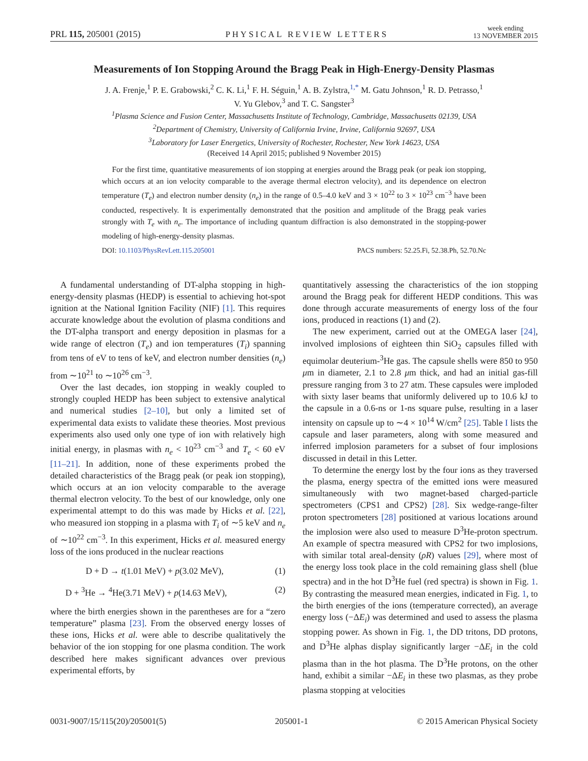PRL 115, 205001 (2015) PHYSICAL REVIEW LETTERS week ending
13 NOVEMBER 2015
Measurements of Ion Stopping Around the Bragg Peak in High-Energy-Density Plasmas
J. A. Frenje,<sup>1</sup> P. E. Grabowski,<sup>2</sup> C. K. Li,<sup>1</sup> F. H. Séguin,<sup>1</sup> A. B. Zylstra,<sup>1,*</sup> M. Gatu Johnson,<sup>1</sup> R. D. Petrasso,<sup>1</sup>
V. Yu Glebov,<sup>3</sup> and T. C. Sangster<sup>3</sup>
<sup>1</sup> Plasma Science and Fusion Center, Massachusetts Institute of Technology, Cambridge, Massachusetts 02139, USA
<sup>2</sup> Department of Chemistry, University of California Irvine, Irvine, California 92697, USA
<sup>3</sup> Laboratory for Laser Energetics, University of Rochester, Rochester, New York 14623, USA
(Received 14 April 2015; published 9 November 2015)
For the first time, quantitative measurements of ion stopping at energies around the Bragg peak (or peak ion stopping, which occurs at an ion velocity comparable to the average thermal electron velocity), and its dependence on electron temperature (T<sub>e</sub>) and electron number density (n<sub>e</sub>) in the range of 0.5–4.0 keV and 3 × 10<sup>22</sup> to 3 × 10<sup>23</sup> cm<sup>−3</sup> have been conducted, respectively. It is experimentally demonstrated that the position and amplitude of the Bragg peak varies strongly with T<sub>e</sub> with n<sub>e</sub>. The importance of including quantum diffraction is also demonstrated in the stopping-power modeling of high-energy-density plasmas.
DOI: 10.1103/PhysRevLett.115.205001 PACS numbers: 52.25.Fi, 52.38.Ph, 52.70.Nc
A fundamental understanding of DT-alpha stopping in high-energy-density plasmas (HEDP) is essential to achieving hot-spot ignition at the National Ignition Facility (NIF) [1]. This requires accurate knowledge about the evolution of plasma conditions and the DT-alpha transport and energy deposition in plasmas for a wide range of electron (T<sub>e</sub>) and ion temperatures (T<sub>i</sub>) spanning from tens of eV to tens of keV, and electron number densities (n<sub>e</sub>) from ∼10<sup>21</sup> to ∼10<sup>26</sup> cm<sup>−3</sup>.
Over the last decades, ion stopping in weakly coupled to strongly coupled HEDP has been subject to extensive analytical and numerical studies [2–10], but only a limited set of experimental data exists to validate these theories. Most previous experiments also used only one type of ion with relatively high initial energy, in plasmas with n<sub>e</sub> < 10<sup>23</sup> cm<sup>−3</sup> and T<sub>e</sub> < 60 eV [11–21]. In addition, none of these experiments probed the detailed characteristics of the Bragg peak (or peak ion stopping), which occurs at an ion velocity comparable to the average thermal electron velocity. To the best of our knowledge, only one experimental attempt to do this was made by Hicks et al. [22], who measured ion stopping in a plasma with T<sub>i</sub> of ∼5 keV and n<sub>e</sub> of ∼10<sup>22</sup> cm<sup>−3</sup>. In this experiment, Hicks et al. measured energy loss of the ions produced in the nuclear reactions
D + D → t(1.01 MeV) + p(3.02 MeV), (1)
D + <sup>3</sup>He → <sup>4</sup>He(3.71 MeV) + p(14.63 MeV), (2)
where the birth energies shown in the parentheses are for a “zero temperature” plasma [23]. From the observed energy losses of these ions, Hicks et al. were able to describe qualitatively the behavior of the ion stopping for one plasma condition. The work described here makes significant advances over previous experimental efforts, by
quantitatively assessing the characteristics of the ion stopping around the Bragg peak for different HEDP conditions. This was done through accurate measurements of energy loss of the four ions, produced in reactions (1) and (2).
The new experiment, carried out at the OMEGA laser [24], involved implosions of eighteen thin SiO<sub>2</sub> capsules filled with equimolar deuterium-<sup>3</sup>He gas. The capsule shells were 850 to 950 μm in diameter, 2.1 to 2.8 μm thick, and had an initial gas-fill pressure ranging from 3 to 27 atm. These capsules were imploded with sixty laser beams that uniformly delivered up to 10.6 kJ to the capsule in a 0.6-ns or 1-ns square pulse, resulting in a laser intensity on capsule up to ∼4 × 10<sup>14</sup> W/cm<sup>2</sup> [25]. Table I lists the capsule and laser parameters, along with some measured and inferred implosion parameters for a subset of four implosions discussed in detail in this Letter.
To determine the energy lost by the four ions as they traversed the plasma, energy spectra of the emitted ions were measured simultaneously with two magnet-based charged-particle spectrometers (CPS1 and CPS2) [28]. Six wedge-range-filter proton spectrometers [28] positioned at various locations around the implosion were also used to measure D<sup>3</sup>He-proton spectrum. An example of spectra measured with CPS2 for two implosions, with similar total areal-density (ρR) values [29], where most of the energy loss took place in the cold remaining glass shell (blue spectra) and in the hot D<sup>3</sup>He fuel (red spectra) is shown in Fig. 1. By contrasting the measured mean energies, indicated in Fig. 1, to the birth energies of the ions (temperature corrected), an average energy loss (−ΔE<sub>i</sub>) was determined and used to assess the plasma stopping power. As shown in Fig. 1, the DD tritons, DD protons, and D<sup>3</sup>He alphas display significantly larger −ΔE<sub>i</sub> in the cold plasma than in the hot plasma. The D<sup>3</sup>He protons, on the other hand, exhibit a similar −ΔE<sub>i</sub> in these two plasmas, as they probe plasma stopping at velocities
0031-9007/15/115(20)/205001(5) 205001-1 © 2015 American Physical Society